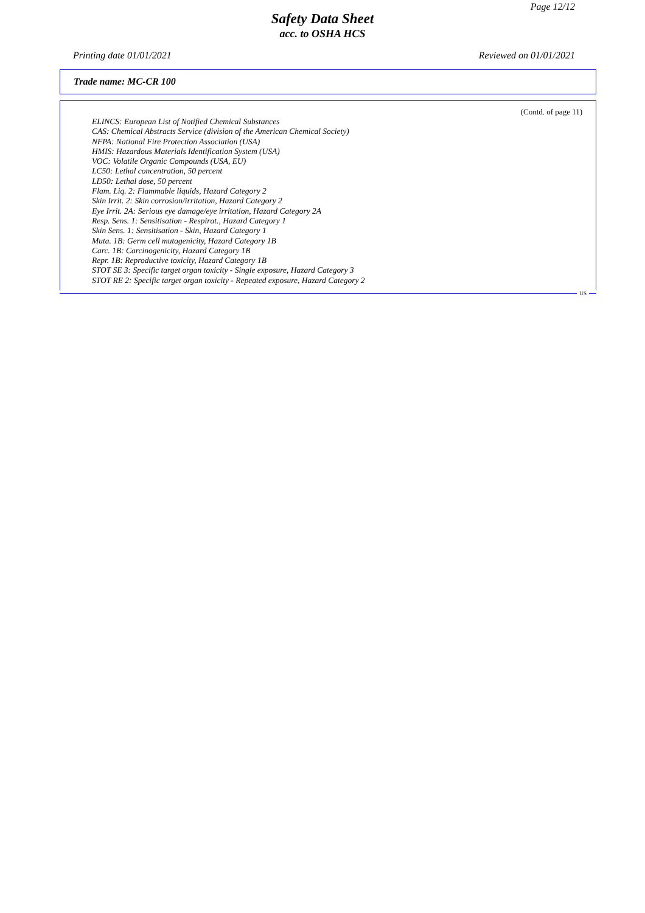Page 12/12
Safety Data Sheet
acc. to OSHA HCS
Printing date 01/01/2021 Reviewed on 01/01/2021
Trade name: MC-CR 100
(Contd. of page 11)
ELINCS: European List of Notified Chemical Substances
CAS: Chemical Abstracts Service (division of the American Chemical Society)
NFPA: National Fire Protection Association (USA)
HMIS: Hazardous Materials Identification System (USA)
VOC: Volatile Organic Compounds (USA, EU)
LC50: Lethal concentration, 50 percent
LD50: Lethal dose, 50 percent
Flam. Liq. 2: Flammable liquids, Hazard Category 2
Skin Irrit. 2: Skin corrosion/irritation, Hazard Category 2
Eye Irrit. 2A: Serious eye damage/eye irritation, Hazard Category 2A
Resp. Sens. 1: Sensitisation - Respirat., Hazard Category 1
Skin Sens. 1: Sensitisation - Skin, Hazard Category 1
Muta. 1B: Germ cell mutagenicity, Hazard Category 1B
Carc. 1B: Carcinogenicity, Hazard Category 1B
Repr. 1B: Reproductive toxicity, Hazard Category 1B
STOT SE 3: Specific target organ toxicity - Single exposure, Hazard Category 3
STOT RE 2: Specific target organ toxicity - Repeated exposure, Hazard Category 2
US